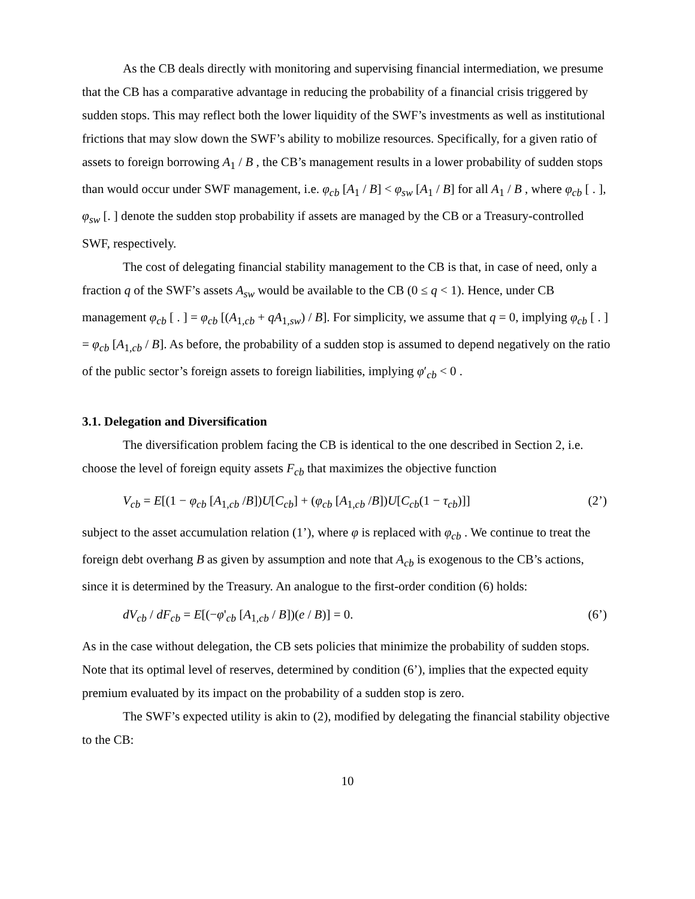As the CB deals directly with monitoring and supervising financial intermediation, we presume that the CB has a comparative advantage in reducing the probability of a financial crisis triggered by sudden stops. This may reflect both the lower liquidity of the SWF’s investments as well as institutional frictions that may slow down the SWF’s ability to mobilize resources. Specifically, for a given ratio of assets to foreign borrowing A<sub>1</sub> / B , the CB’s management results in a lower probability of sudden stops than would occur under SWF management, i.e. φ<sub>cb</sub> [A<sub>1</sub> / B] < φ<sub>sw</sub> [A<sub>1</sub> / B] for all A<sub>1</sub> / B , where φ<sub>cb</sub> [ . ], φ<sub>sw</sub> [. ] denote the sudden stop probability if assets are managed by the CB or a Treasury-controlled SWF, respectively.
The cost of delegating financial stability management to the CB is that, in case of need, only a fraction q of the SWF’s assets A<sub>sw</sub> would be available to the CB (0 ≤ q < 1). Hence, under CB management φ<sub>cb</sub> [ . ] = φ<sub>cb</sub> [(A<sub>1,cb</sub> + qA<sub>1,sw</sub>) / B]. For simplicity, we assume that q = 0, implying φ<sub>cb</sub> [ . ] = φ<sub>cb</sub> [A<sub>1,cb</sub> / B]. As before, the probability of a sudden stop is assumed to depend negatively on the ratio of the public sector’s foreign assets to foreign liabilities, implying φ′<sub>cb</sub> < 0 .
3.1. Delegation and Diversification
The diversification problem facing the CB is identical to the one described in Section 2, i.e. choose the level of foreign equity assets F<sub>cb</sub> that maximizes the objective function
V<sub>cb</sub> = E[(1 − φ<sub>cb</sub> [A<sub>1,cb</sub> /B])U[C<sub>cb</sub>] + (φ<sub>cb</sub> [A<sub>1,cb</sub> /B])U[C<sub>cb</sub>(1 − τ<sub>cb</sub>)]] (2’)
subject to the asset accumulation relation (1’), where φ is replaced with φ<sub>cb</sub> . We continue to treat the foreign debt overhang B as given by assumption and note that A<sub>cb</sub> is exogenous to the CB’s actions, since it is determined by the Treasury. An analogue to the first-order condition (6) holds:
dV<sub>cb</sub> / dF<sub>cb</sub> = E[(−φ'<sub>cb</sub> [A<sub>1,cb</sub> / B])(e / B)] = 0. (6’)
As in the case without delegation, the CB sets policies that minimize the probability of sudden stops. Note that its optimal level of reserves, determined by condition (6’), implies that the expected equity premium evaluated by its impact on the probability of a sudden stop is zero.
The SWF’s expected utility is akin to (2), modified by delegating the financial stability objective to the CB:
10